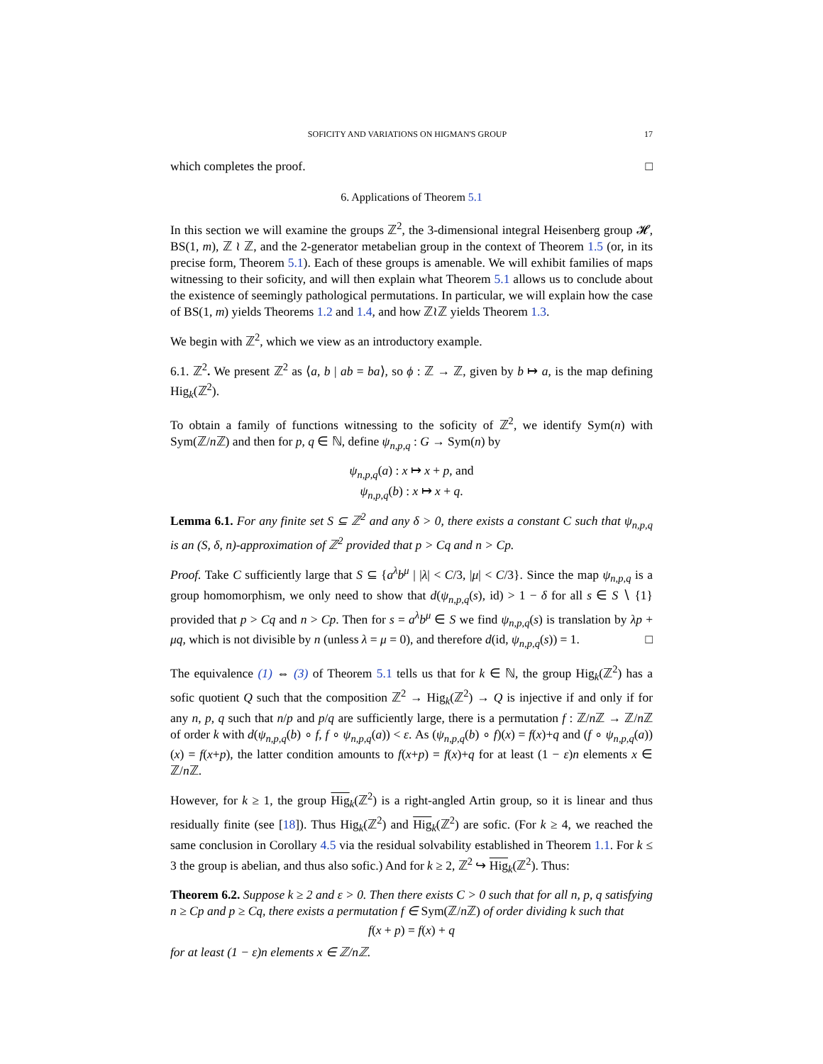SOFICITY AND VARIATIONS ON HIGMAN'S GROUP 17
which completes the proof. □
6. Applications of Theorem 5.1
In this section we will examine the groups ℤ<sup>2</sup>, the 3-dimensional integral Heisenberg group 𝓗, BS(1, m), ℤ ≀ ℤ, and the 2-generator metabelian group in the context of Theorem 1.5 (or, in its precise form, Theorem 5.1). Each of these groups is amenable. We will exhibit families of maps witnessing to their soficity, and will then explain what Theorem 5.1 allows us to conclude about the existence of seemingly pathological permutations. In particular, we will explain how the case of BS(1, m) yields Theorems 1.2 and 1.4, and how ℤ≀ℤ yields Theorem 1.3.
We begin with ℤ<sup>2</sup>, which we view as an introductory example.
6.1. ℤ<sup>2</sup>. We present ℤ<sup>2</sup> as ⟨a, b | ab = ba⟩, so ϕ : ℤ → ℤ, given by b ↦ a, is the map defining Hig<sub>k</sub>(ℤ<sup>2</sup>).
To obtain a family of functions witnessing to the soficity of ℤ<sup>2</sup>, we identify Sym(n) with Sym(ℤ/n ℤ) and then for p, q ∈ ℕ, define ψ<sub>n,p,q</sub> : G → Sym(n) by
ψ<sub>n,p,q</sub>(a) : x ↦ x + p, and
ψ<sub>n,p,q</sub>(b) : x ↦ x + q.
Lemma 6.1. For any finite set S ⊆ ℤ<sup>2</sup> and any δ > 0, there exists a constant C such that ψ<sub>n,p,q</sub> is an (S, δ, n)-approximation of ℤ<sup>2</sup> provided that p > Cq and n > Cp.
Proof. Take C sufficiently large that S ⊆ {a<sup>λ</sup>b<sup>μ</sup> | |λ| < C/3, |μ| < C/3}. Since the map ψ<sub>n,p,q</sub> is a group homomorphism, we only need to show that d(ψ<sub>n,p,q</sub>(s), id) > 1 − δ for all s ∈ S ∖ {1} provided that p > Cq and n > Cp. Then for s = a<sup>λ</sup>b<sup>μ</sup> ∈ S we find ψ<sub>n,p,q</sub>(s) is translation by λp + μq, which is not divisible by n (unless λ = μ = 0), and therefore d(id, ψ<sub>n,p,q</sub>(s)) = 1. □
The equivalence (1) ⇔ (3) of Theorem 5.1 tells us that for k ∈ ℕ, the group Hig<sub>k</sub>(ℤ<sup>2</sup>) has a sofic quotient Q such that the composition ℤ<sup>2</sup> → Hig<sub>k</sub>(ℤ<sup>2</sup>) → Q is injective if and only if for any n, p, q such that n/p and p/q are sufficiently large, there is a permutation f : ℤ/n ℤ → ℤ/n ℤ of order k with d(ψ<sub>n,p,q</sub>(b) ∘ f, f ∘ ψ<sub>n,p,q</sub>(a)) < ε. As (ψ<sub>n,p,q</sub>(b) ∘ f)(x) = f(x)+q and (f ∘ ψ<sub>n,p,q</sub>(a))(x) = f(x+p), the latter condition amounts to f(x+p) = f(x)+q for at least (1 − ε)n elements x ∈ ℤ/n ℤ.
However, for k ≥ 1, the group Hig<sub>k</sub>(ℤ<sup>2</sup>) is a right-angled Artin group, so it is linear and thus residually finite (see [18]). Thus Hig<sub>k</sub>(ℤ<sup>2</sup>) and Hig<sub>k</sub>(ℤ<sup>2</sup>) are sofic. (For k ≥ 4, we reached the same conclusion in Corollary 4.5 via the residual solvability established in Theorem 1.1. For k ≤ 3 the group is abelian, and thus also sofic.) And for k ≥ 2, ℤ<sup>2</sup> ↪ Hig<sub>k</sub>(ℤ<sup>2</sup>). Thus:
Theorem 6.2. Suppose k ≥ 2 and ε > 0. Then there exists C > 0 such that for all n, p, q satisfying n ≥ Cp and p ≥ Cq, there exists a permutation f ∈ Sym(ℤ/n ℤ) of order dividing k such that
f(x + p) = f(x) + q
for at least (1 − ε)n elements x ∈ ℤ/nℤ.